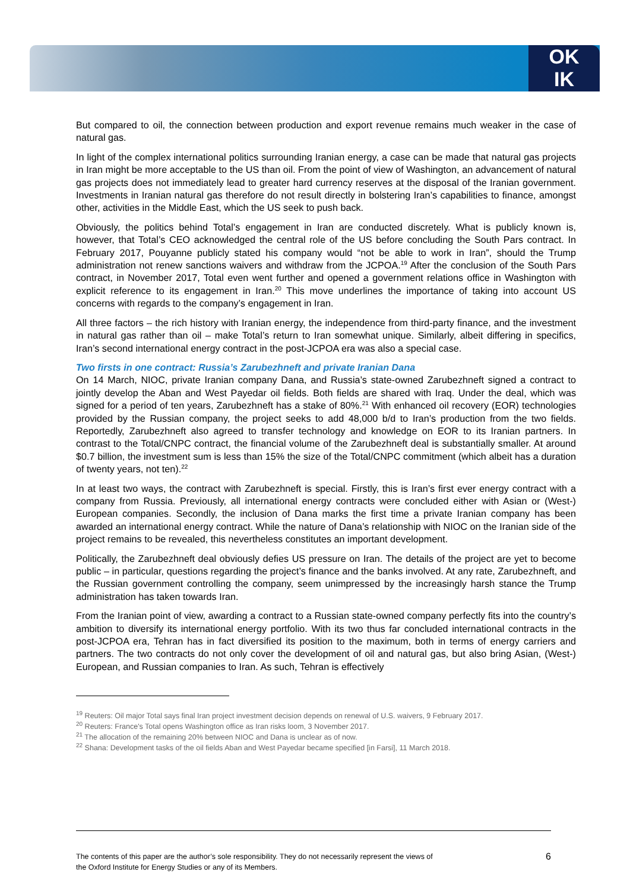OK
IK
But compared to oil, the connection between production and export revenue remains much weaker in the case of natural gas.
In light of the complex international politics surrounding Iranian energy, a case can be made that natural gas projects in Iran might be more acceptable to the US than oil. From the point of view of Washington, an advancement of natural gas projects does not immediately lead to greater hard currency reserves at the disposal of the Iranian government. Investments in Iranian natural gas therefore do not result directly in bolstering Iran’s capabilities to finance, amongst other, activities in the Middle East, which the US seek to push back.
Obviously, the politics behind Total’s engagement in Iran are conducted discretely. What is publicly known is, however, that Total’s CEO acknowledged the central role of the US before concluding the South Pars contract. In February 2017, Pouyanne publicly stated his company would “not be able to work in Iran”, should the Trump administration not renew sanctions waivers and withdraw from the JCPOA.<sup>19</sup> After the conclusion of the South Pars contract, in November 2017, Total even went further and opened a government relations office in Washington with explicit reference to its engagement in Iran.<sup>20</sup> This move underlines the importance of taking into account US concerns with regards to the company’s engagement in Iran.
All three factors – the rich history with Iranian energy, the independence from third-party finance, and the investment in natural gas rather than oil – make Total’s return to Iran somewhat unique. Similarly, albeit differing in specifics, Iran’s second international energy contract in the post-JCPOA era was also a special case.
Two firsts in one contract: Russia’s Zarubezhneft and private Iranian Dana
On 14 March, NIOC, private Iranian company Dana, and Russia’s state-owned Zarubezhneft signed a contract to jointly develop the Aban and West Payedar oil fields. Both fields are shared with Iraq. Under the deal, which was signed for a period of ten years, Zarubezhneft has a stake of 80%.<sup>21</sup> With enhanced oil recovery (EOR) technologies provided by the Russian company, the project seeks to add 48,000 b/d to Iran’s production from the two fields. Reportedly, Zarubezhneft also agreed to transfer technology and knowledge on EOR to its Iranian partners. In contrast to the Total/CNPC contract, the financial volume of the Zarubezhneft deal is substantially smaller. At around $0.7 billion, the investment sum is less than 15% the size of the Total/CNPC commitment (which albeit has a duration of twenty years, not ten).<sup>22</sup>
In at least two ways, the contract with Zarubezhneft is special. Firstly, this is Iran’s first ever energy contract with a company from Russia. Previously, all international energy contracts were concluded either with Asian or (West-) European companies. Secondly, the inclusion of Dana marks the first time a private Iranian company has been awarded an international energy contract. While the nature of Dana’s relationship with NIOC on the Iranian side of the project remains to be revealed, this nevertheless constitutes an important development.
Politically, the Zarubezhneft deal obviously defies US pressure on Iran. The details of the project are yet to become public – in particular, questions regarding the project’s finance and the banks involved. At any rate, Zarubezhneft, and the Russian government controlling the company, seem unimpressed by the increasingly harsh stance the Trump administration has taken towards Iran.
From the Iranian point of view, awarding a contract to a Russian state-owned company perfectly fits into the country’s ambition to diversify its international energy portfolio. With its two thus far concluded international contracts in the post-JCPOA era, Tehran has in fact diversified its position to the maximum, both in terms of energy carriers and partners. The two contracts do not only cover the development of oil and natural gas, but also bring Asian, (West-) European, and Russian companies to Iran. As such, Tehran is effectively
<sup>19</sup> Reuters: Oil major Total says final Iran project investment decision depends on renewal of U.S. waivers, 9 February 2017.
<sup>20</sup> Reuters: France's Total opens Washington office as Iran risks loom, 3 November 2017.
<sup>21</sup> The allocation of the remaining 20% between NIOC and Dana is unclear as of now.
<sup>22</sup> Shana: Development tasks of the oil fields Aban and West Payedar became specified [in Farsi], 11 March 2018.
The contents of this paper are the author’s sole responsibility. They do not necessarily represent the views of
the Oxford Institute for Energy Studies or any of its Members.
6